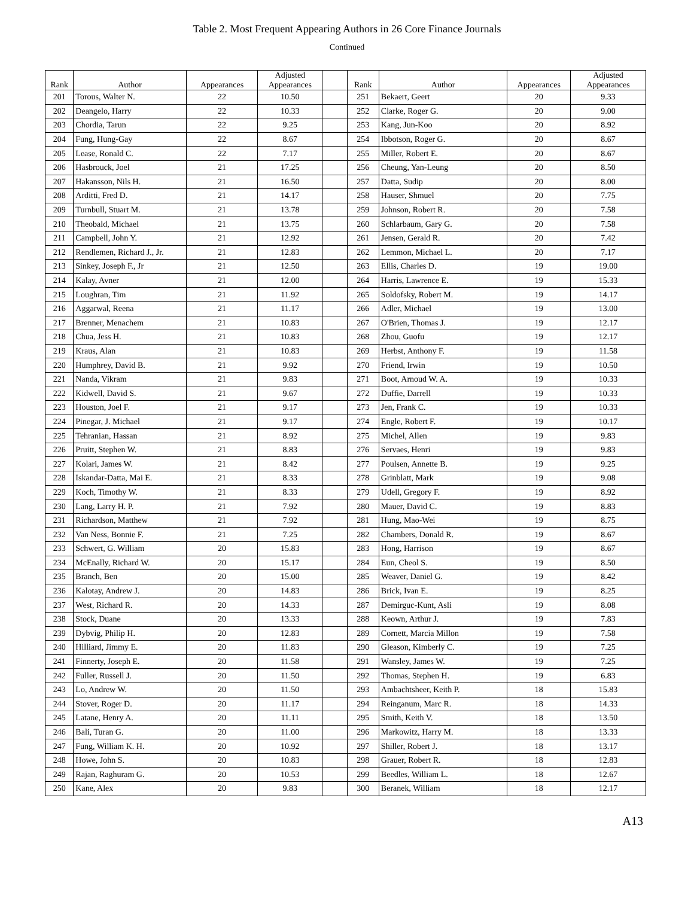Table 2. Most Frequent Appearing Authors in 26 Core Finance Journals
Continued
| Rank | Author | Appearances | Adjusted Appearances | | Rank | Author | Appearances | Adjusted Appearances |
| --- | --- | --- | --- | --- | --- | --- | --- | --- |
| 201 | Torous, Walter N. | 22 | 10.50 | | 251 | Bekaert, Geert | 20 | 9.33 |
| 202 | Deangelo, Harry | 22 | 10.33 | | 252 | Clarke, Roger G. | 20 | 9.00 |
| 203 | Chordia, Tarun | 22 | 9.25 | | 253 | Kang, Jun-Koo | 20 | 8.92 |
| 204 | Fung, Hung-Gay | 22 | 8.67 | | 254 | Ibbotson, Roger G. | 20 | 8.67 |
| 205 | Lease, Ronald C. | 22 | 7.17 | | 255 | Miller, Robert E. | 20 | 8.67 |
| 206 | Hasbrouck, Joel | 21 | 17.25 | | 256 | Cheung, Yan-Leung | 20 | 8.50 |
| 207 | Hakansson, Nils H. | 21 | 16.50 | | 257 | Datta, Sudip | 20 | 8.00 |
| 208 | Arditti, Fred D. | 21 | 14.17 | | 258 | Hauser, Shmuel | 20 | 7.75 |
| 209 | Turnbull, Stuart M. | 21 | 13.78 | | 259 | Johnson, Robert R. | 20 | 7.58 |
| 210 | Theobald, Michael | 21 | 13.75 | | 260 | Schlarbaum, Gary G. | 20 | 7.58 |
| 211 | Campbell, John Y. | 21 | 12.92 | | 261 | Jensen, Gerald R. | 20 | 7.42 |
| 212 | Rendlemen, Richard J., Jr. | 21 | 12.83 | | 262 | Lemmon, Michael L. | 20 | 7.17 |
| 213 | Sinkey, Joseph F., Jr | 21 | 12.50 | | 263 | Ellis, Charles D. | 19 | 19.00 |
| 214 | Kalay, Avner | 21 | 12.00 | | 264 | Harris, Lawrence E. | 19 | 15.33 |
| 215 | Loughran, Tim | 21 | 11.92 | | 265 | Soldofsky, Robert M. | 19 | 14.17 |
| 216 | Aggarwal, Reena | 21 | 11.17 | | 266 | Adler, Michael | 19 | 13.00 |
| 217 | Brenner, Menachem | 21 | 10.83 | | 267 | O'Brien, Thomas J. | 19 | 12.17 |
| 218 | Chua, Jess H. | 21 | 10.83 | | 268 | Zhou, Guofu | 19 | 12.17 |
| 219 | Kraus, Alan | 21 | 10.83 | | 269 | Herbst, Anthony F. | 19 | 11.58 |
| 220 | Humphrey, David B. | 21 | 9.92 | | 270 | Friend, Irwin | 19 | 10.50 |
| 221 | Nanda, Vikram | 21 | 9.83 | | 271 | Boot, Arnoud W. A. | 19 | 10.33 |
| 222 | Kidwell, David S. | 21 | 9.67 | | 272 | Duffie, Darrell | 19 | 10.33 |
| 223 | Houston, Joel F. | 21 | 9.17 | | 273 | Jen, Frank C. | 19 | 10.33 |
| 224 | Pinegar, J. Michael | 21 | 9.17 | | 274 | Engle, Robert F. | 19 | 10.17 |
| 225 | Tehranian, Hassan | 21 | 8.92 | | 275 | Michel, Allen | 19 | 9.83 |
| 226 | Pruitt, Stephen W. | 21 | 8.83 | | 276 | Servaes, Henri | 19 | 9.83 |
| 227 | Kolari, James W. | 21 | 8.42 | | 277 | Poulsen, Annette B. | 19 | 9.25 |
| 228 | Iskandar-Datta, Mai E. | 21 | 8.33 | | 278 | Grinblatt, Mark | 19 | 9.08 |
| 229 | Koch, Timothy W. | 21 | 8.33 | | 279 | Udell, Gregory F. | 19 | 8.92 |
| 230 | Lang, Larry H. P. | 21 | 7.92 | | 280 | Mauer, David C. | 19 | 8.83 |
| 231 | Richardson, Matthew | 21 | 7.92 | | 281 | Hung, Mao-Wei | 19 | 8.75 |
| 232 | Van Ness, Bonnie F. | 21 | 7.25 | | 282 | Chambers, Donald R. | 19 | 8.67 |
| 233 | Schwert, G. William | 20 | 15.83 | | 283 | Hong, Harrison | 19 | 8.67 |
| 234 | McEnally, Richard W. | 20 | 15.17 | | 284 | Eun, Cheol S. | 19 | 8.50 |
| 235 | Branch, Ben | 20 | 15.00 | | 285 | Weaver, Daniel G. | 19 | 8.42 |
| 236 | Kalotay, Andrew J. | 20 | 14.83 | | 286 | Brick, Ivan E. | 19 | 8.25 |
| 237 | West, Richard R. | 20 | 14.33 | | 287 | Demirguc-Kunt, Asli | 19 | 8.08 |
| 238 | Stock, Duane | 20 | 13.33 | | 288 | Keown, Arthur J. | 19 | 7.83 |
| 239 | Dybvig, Philip H. | 20 | 12.83 | | 289 | Cornett, Marcia Millon | 19 | 7.58 |
| 240 | Hilliard, Jimmy E. | 20 | 11.83 | | 290 | Gleason, Kimberly C. | 19 | 7.25 |
| 241 | Finnerty, Joseph E. | 20 | 11.58 | | 291 | Wansley, James W. | 19 | 7.25 |
| 242 | Fuller, Russell J. | 20 | 11.50 | | 292 | Thomas, Stephen H. | 19 | 6.83 |
| 243 | Lo, Andrew W. | 20 | 11.50 | | 293 | Ambachtsheer, Keith P. | 18 | 15.83 |
| 244 | Stover, Roger D. | 20 | 11.17 | | 294 | Reinganum, Marc R. | 18 | 14.33 |
| 245 | Latane, Henry A. | 20 | 11.11 | | 295 | Smith, Keith V. | 18 | 13.50 |
| 246 | Bali, Turan G. | 20 | 11.00 | | 296 | Markowitz, Harry M. | 18 | 13.33 |
| 247 | Fung, William K. H. | 20 | 10.92 | | 297 | Shiller, Robert J. | 18 | 13.17 |
| 248 | Howe, John S. | 20 | 10.83 | | 298 | Grauer, Robert R. | 18 | 12.83 |
| 249 | Rajan, Raghuram G. | 20 | 10.53 | | 299 | Beedles, William L. | 18 | 12.67 |
| 250 | Kane, Alex | 20 | 9.83 | | 300 | Beranek, William | 18 | 12.17 |
A13